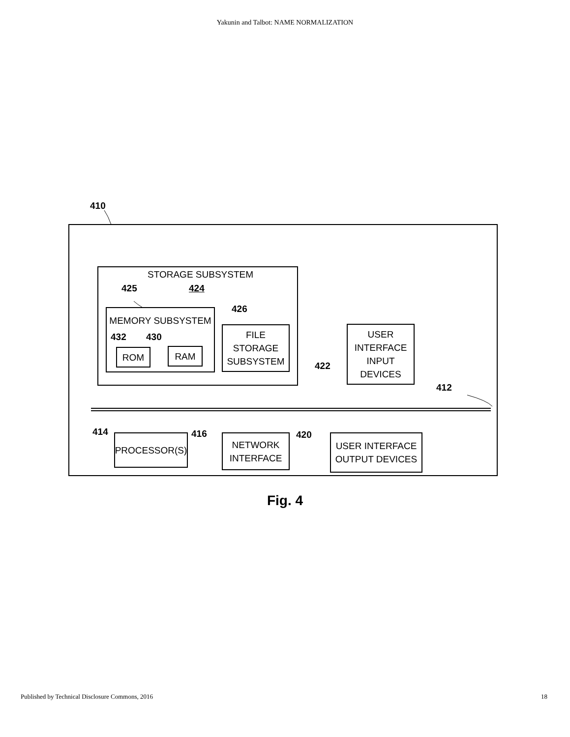Yakunin and Talbot: NAME NORMALIZATION
410
STORAGE SUBSYSTEM
425 424
MEMORY SUBSYSTEM
432 430
ROM RAM
426
FILE
STORAGE
SUBSYSTEM
USER
INTERFACE
INPUT
DEVICES
422
412
414
PROCESSOR(S) 416
NETWORK
INTERFACE
420
USER INTERFACE
OUTPUT DEVICES
Fig. 4
Published by Technical Disclosure Commons, 2016
18